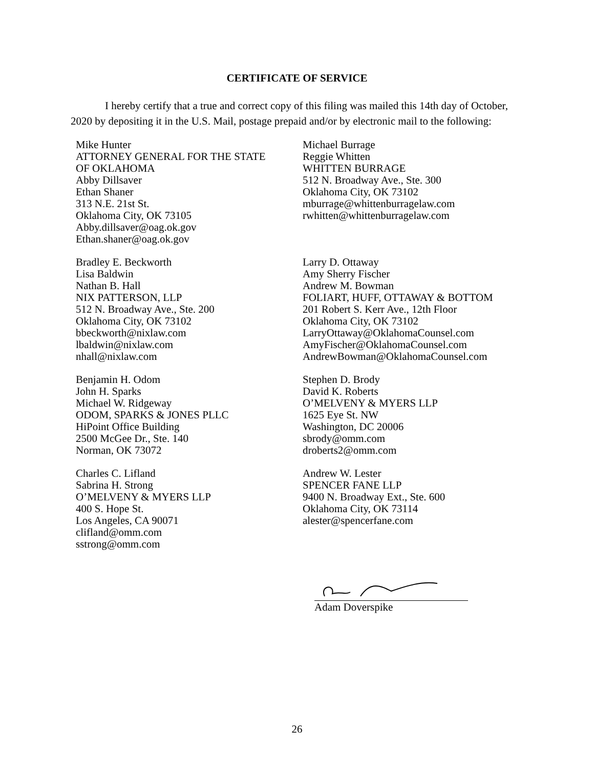CERTIFICATE OF SERVICE
I hereby certify that a true and correct copy of this filing was mailed this 14th day of October, 2020 by depositing it in the U.S. Mail, postage prepaid and/or by electronic mail to the following:
Mike Hunter
ATTORNEY GENERAL FOR THE STATE
OF OKLAHOMA
Abby Dillsaver
Ethan Shaner
313 N.E. 21st St.
Oklahoma City, OK 73105
Abby.dillsaver@oag.ok.gov
Ethan.shaner@oag.ok.gov
Michael Burrage
Reggie Whitten
WHITTEN BURRAGE
512 N. Broadway Ave., Ste. 300
Oklahoma City, OK 73102
mburrage@whittenburragelaw.com
rwhitten@whittenburragelaw.com
Bradley E. Beckworth
Lisa Baldwin
Nathan B. Hall
NIX PATTERSON, LLP
512 N. Broadway Ave., Ste. 200
Oklahoma City, OK 73102
bbeckworth@nixlaw.com
lbaldwin@nixlaw.com
nhall@nixlaw.com
Larry D. Ottaway
Amy Sherry Fischer
Andrew M. Bowman
FOLIART, HUFF, OTTAWAY & BOTTOM
201 Robert S. Kerr Ave., 12th Floor
Oklahoma City, OK 73102
LarryOttaway@OklahomaCounsel.com
AmyFischer@OklahomaCounsel.com
AndrewBowman@OklahomaCounsel.com
Benjamin H. Odom
John H. Sparks
Michael W. Ridgeway
ODOM, SPARKS & JONES PLLC
HiPoint Office Building
2500 McGee Dr., Ste. 140
Norman, OK 73072
Stephen D. Brody
David K. Roberts
O’MELVENY & MYERS LLP
1625 Eye St. NW
Washington, DC 20006
sbrody@omm.com
droberts2@omm.com
Charles C. Lifland
Sabrina H. Strong
O’MELVENY & MYERS LLP
400 S. Hope St.
Los Angeles, CA 90071
clifland@omm.com
sstrong@omm.com
Andrew W. Lester
SPENCER FANE LLP
9400 N. Broadway Ext., Ste. 600
Oklahoma City, OK 73114
alester@spencerfane.com
Adam Doverspike
26